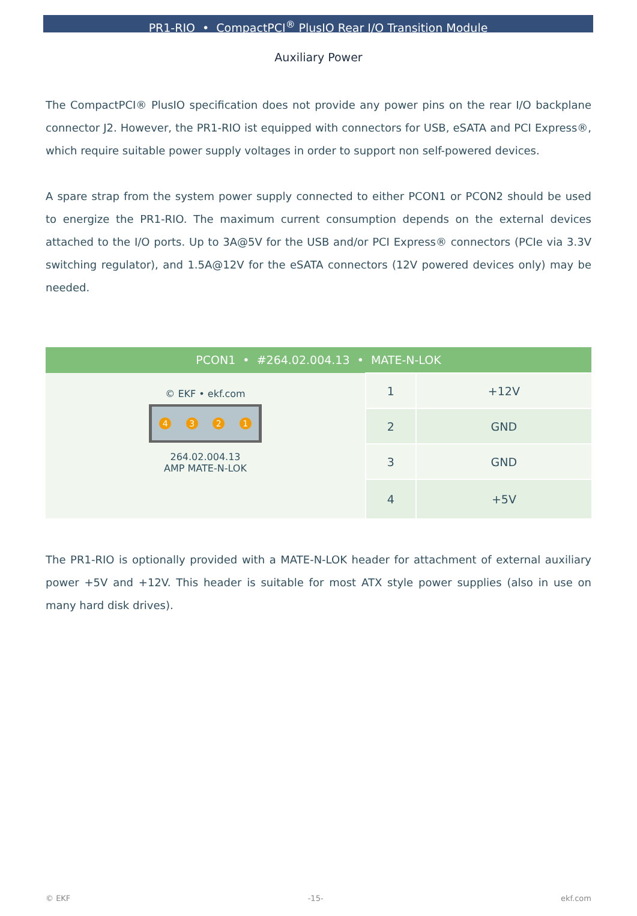PR1-RIO • CompactPCI<sup>®</sup> PlusIO Rear I/O Transition Module
Auxiliary Power
The CompactPCI® PlusIO specification does not provide any power pins on the rear I/O backplane connector J2. However, the PR1-RIO ist equipped with connectors for USB, eSATA and PCI Express®, which require suitable power supply voltages in order to support non self-powered devices.
A spare strap from the system power supply connected to either PCON1 or PCON2 should be used to energize the PR1-RIO. The maximum current consumption depends on the external devices attached to the I/O ports. Up to 3A@5V for the USB and/or PCI Express® connectors (PCIe via 3.3V switching regulator), and 1.5A@12V for the eSATA connectors (12V powered devices only) may be needed.
| PCON1 • #264.02.004.13 • MATE-N-LOK | | |
| --- | --- | --- |
| © EKF • ekf.com 4 3 2 1 264.02.004.13 AMP MATE-N-LOK | 1 | +12V |
| | 2 | GND |
| | 3 | GND |
| | 4 | +5V |
The PR1-RIO is optionally provided with a MATE-N-LOK header for attachment of external auxiliary power +5V and +12V. This header is suitable for most ATX style power supplies (also in use on many hard disk drives).
© EKF -15- ekf.com